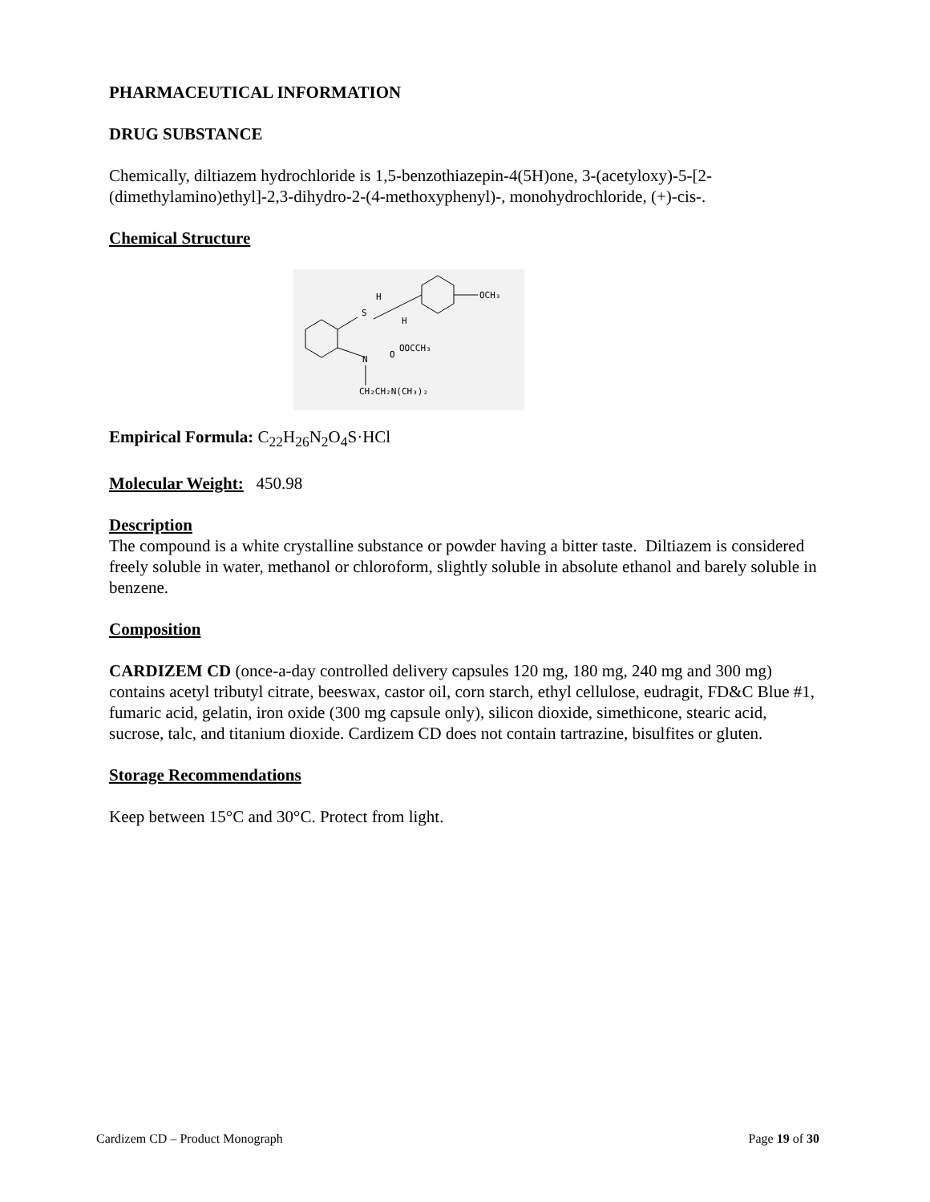PHARMACEUTICAL INFORMATION
DRUG SUBSTANCE
Chemically, diltiazem hydrochloride is 1,5-benzothiazepin-4(5H)one, 3-(acetyloxy)-5-[2-(dimethylamino)ethyl]-2,3-dihydro-2-(4-methoxyphenyl)-, monohydrochloride, (+)-cis-.
Chemical Structure
S
H
H
N
O
OOCCH₃
OCH₃
CH₂CH₂N(CH₃)₂
Empirical Formula: C<sub>22</sub>H<sub>26</sub>N<sub>2</sub>O<sub>4</sub>S·HCl
Molecular Weight: 450.98
Description
The compound is a white crystalline substance or powder having a bitter taste. Diltiazem is considered freely soluble in water, methanol or chloroform, slightly soluble in absolute ethanol and barely soluble in benzene.
Composition
CARDIZEM CD (once-a-day controlled delivery capsules 120 mg, 180 mg, 240 mg and 300 mg) contains acetyl tributyl citrate, beeswax, castor oil, corn starch, ethyl cellulose, eudragit, FD&C Blue #1, fumaric acid, gelatin, iron oxide (300 mg capsule only), silicon dioxide, simethicone, stearic acid, sucrose, talc, and titanium dioxide. Cardizem CD does not contain tartrazine, bisulfites or gluten.
Storage Recommendations
Keep between 15°C and 30°C. Protect from light.
Cardizem CD – Product Monograph Page 19 of 30